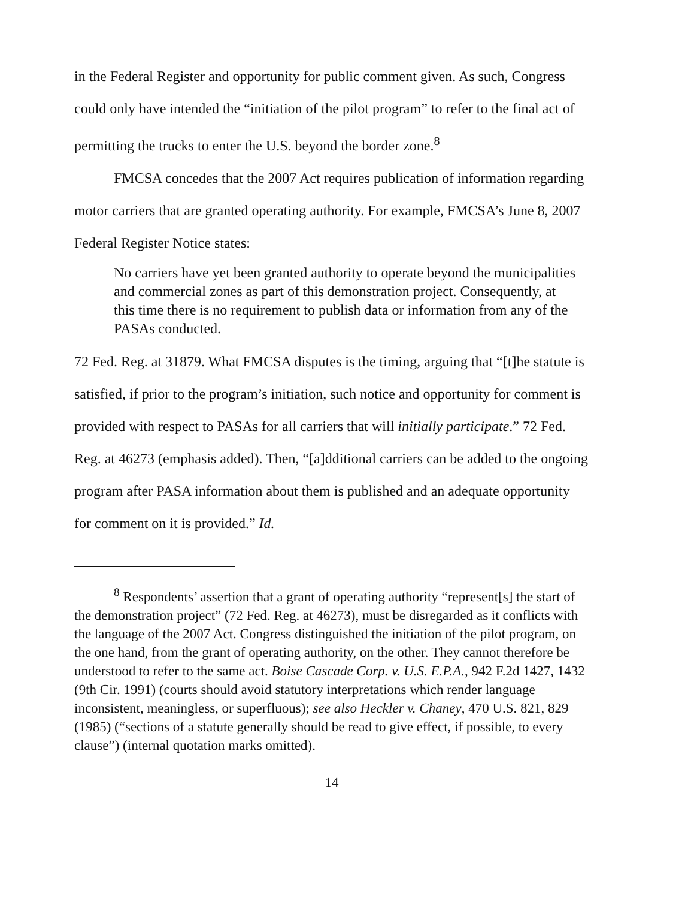in the Federal Register and opportunity for public comment given. As such, Congress could only have intended the “initiation of the pilot program” to refer to the final act of permitting the trucks to enter the U.S. beyond the border zone.<sup>8</sup>
FMCSA concedes that the 2007 Act requires publication of information regarding motor carriers that are granted operating authority. For example, FMCSA’s June 8, 2007 Federal Register Notice states:
No carriers have yet been granted authority to operate beyond the municipalities and commercial zones as part of this demonstration project. Consequently, at this time there is no requirement to publish data or information from any of the PASAs conducted.
72 Fed. Reg. at 31879. What FMCSA disputes is the timing, arguing that “[t]he statute is satisfied, if prior to the program’s initiation, such notice and opportunity for comment is provided with respect to PASAs for all carriers that will initially participate.” 72 Fed. Reg. at 46273 (emphasis added). Then, “[a]dditional carriers can be added to the ongoing program after PASA information about them is published and an adequate opportunity for comment on it is provided.” Id.
<sup>8</sup> Respondents’ assertion that a grant of operating authority “represent[s] the start of the demonstration project” (72 Fed. Reg. at 46273), must be disregarded as it conflicts with the language of the 2007 Act. Congress distinguished the initiation of the pilot program, on the one hand, from the grant of operating authority, on the other. They cannot therefore be understood to refer to the same act. Boise Cascade Corp. v. U.S. E.P.A., 942 F.2d 1427, 1432 (9th Cir. 1991) (courts should avoid statutory interpretations which render language inconsistent, meaningless, or superfluous); see also Heckler v. Chaney, 470 U.S. 821, 829 (1985) (“sections of a statute generally should be read to give effect, if possible, to every clause”) (internal quotation marks omitted).
14